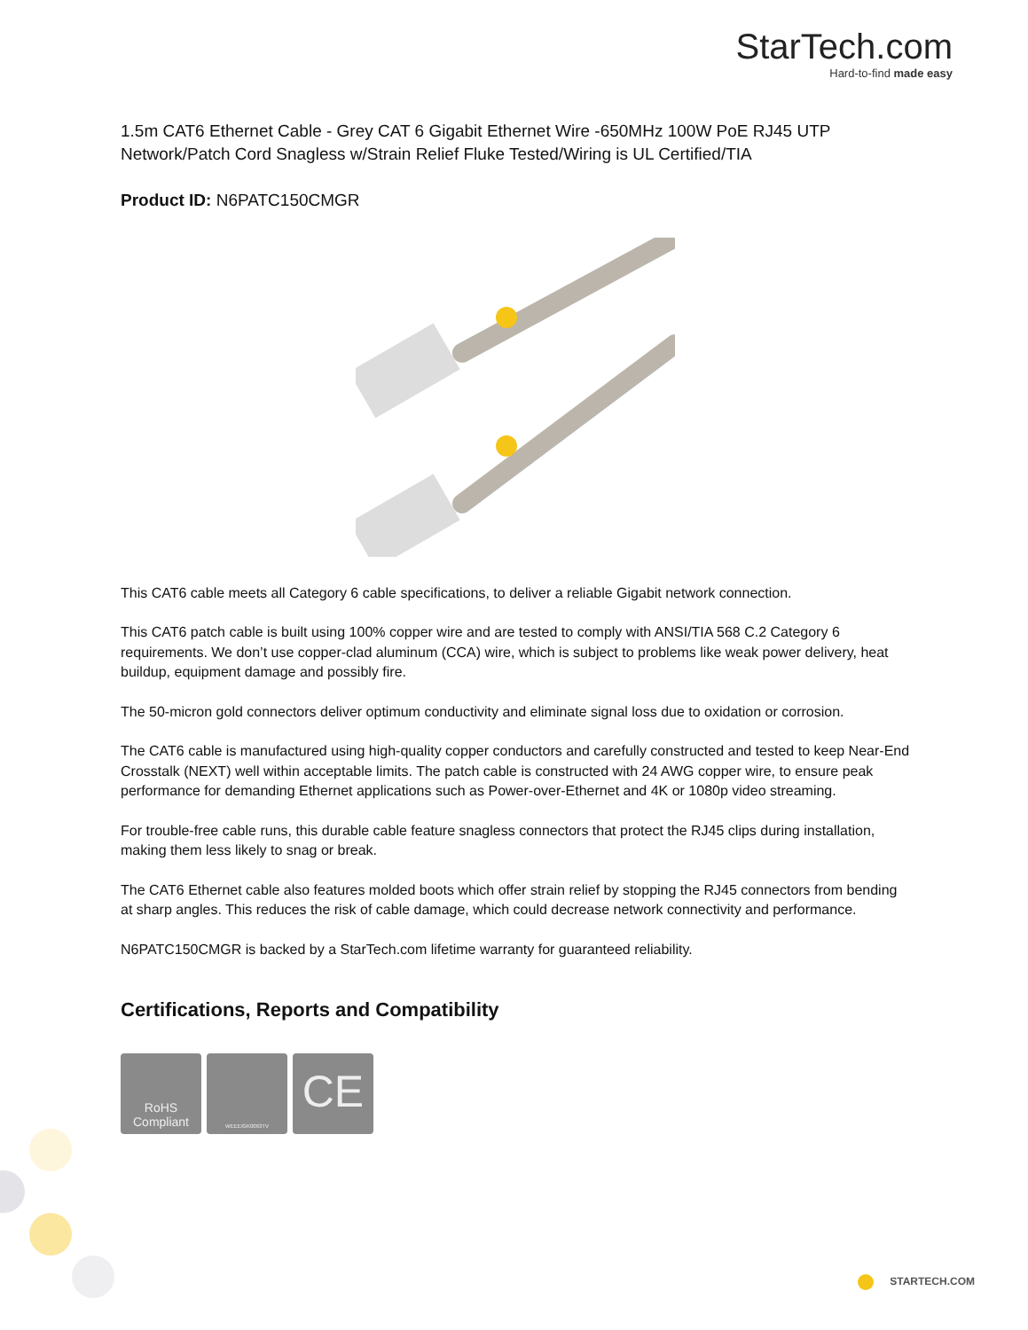StarTech.com
Hard-to-find made easy
1.5m CAT6 Ethernet Cable - Grey CAT 6 Gigabit Ethernet Wire -650MHz 100W PoE RJ45 UTP Network/Patch Cord Snagless w/Strain Relief Fluke Tested/Wiring is UL Certified/TIA
Product ID: N6PATC150CMGR
This CAT6 cable meets all Category 6 cable specifications, to deliver a reliable Gigabit network connection.
This CAT6 patch cable is built using 100% copper wire and are tested to comply with ANSI/TIA 568 C.2 Category 6 requirements. We don’t use copper-clad aluminum (CCA) wire, which is subject to problems like weak power delivery, heat buildup, equipment damage and possibly fire.
The 50-micron gold connectors deliver optimum conductivity and eliminate signal loss due to oxidation or corrosion.
The CAT6 cable is manufactured using high-quality copper conductors and carefully constructed and tested to keep Near-End Crosstalk (NEXT) well within acceptable limits. The patch cable is constructed with 24 AWG copper wire, to ensure peak performance for demanding Ethernet applications such as Power-over-Ethernet and 4K or 1080p video streaming.
For trouble-free cable runs, this durable cable feature snagless connectors that protect the RJ45 clips during installation, making them less likely to snag or break.
The CAT6 Ethernet cable also features molded boots which offer strain relief by stopping the RJ45 connectors from bending at sharp angles. This reduces the risk of cable damage, which could decrease network connectivity and performance.
N6PATC150CMGR is backed by a StarTech.com lifetime warranty for guaranteed reliability.
Certifications, Reports and Compatibility
RoHS
Compliant
WEEE/GK0063TV
CE
STARTECH.COM